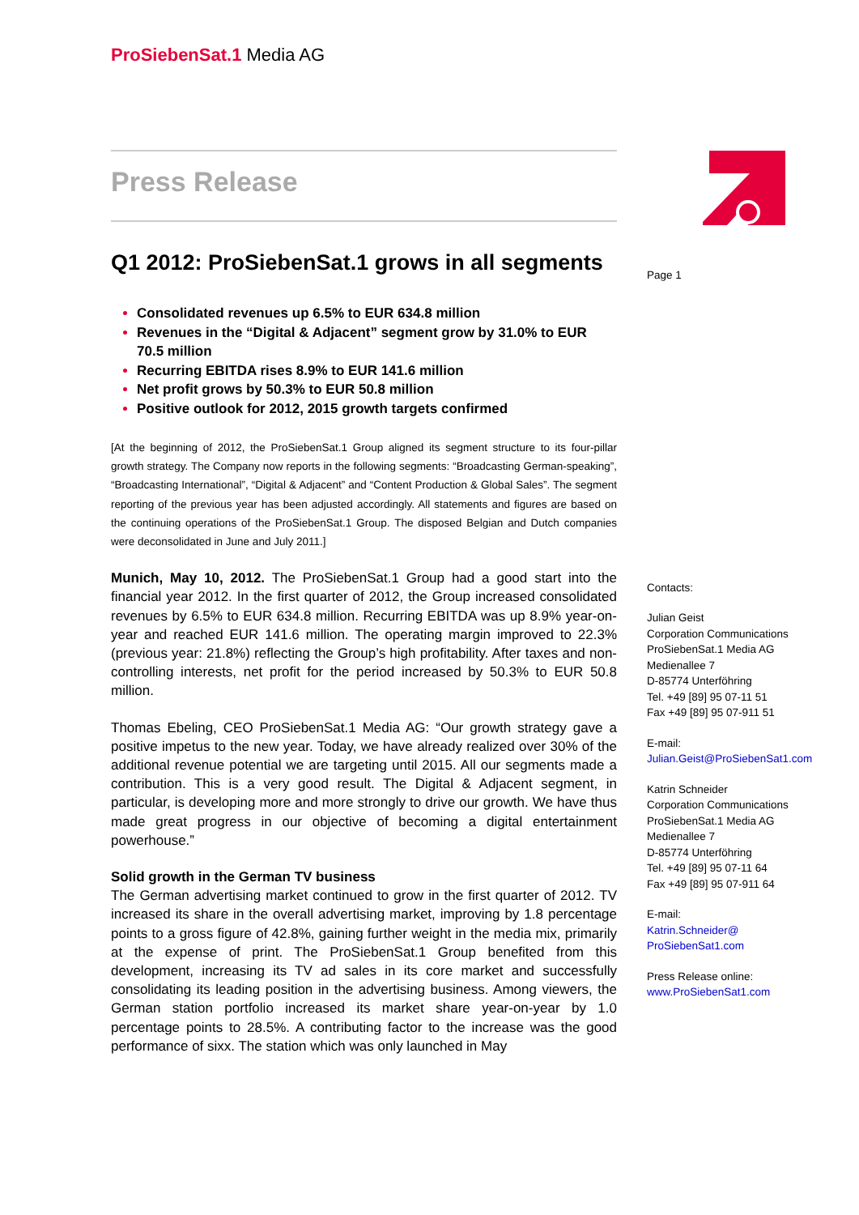ProSiebenSat.1 Media AG
Press Release
Q1 2012: ProSiebenSat.1 grows in all segments
Consolidated revenues up 6.5% to EUR 634.8 million
Revenues in the “Digital & Adjacent” segment grow by 31.0% to EUR 70.5 million
Recurring EBITDA rises 8.9% to EUR 141.6 million
Net profit grows by 50.3% to EUR 50.8 million
Positive outlook for 2012, 2015 growth targets confirmed
[At the beginning of 2012, the ProSiebenSat.1 Group aligned its segment structure to its four-pillar growth strategy. The Company now reports in the following segments: “Broadcasting German-speaking”, “Broadcasting International”, “Digital & Adjacent” and “Content Production & Global Sales”. The segment reporting of the previous year has been adjusted accordingly. All statements and figures are based on the continuing operations of the ProSiebenSat.1 Group. The disposed Belgian and Dutch companies were deconsolidated in June and July 2011.]
Munich, May 10, 2012. The ProSiebenSat.1 Group had a good start into the financial year 2012. In the first quarter of 2012, the Group increased consolidated revenues by 6.5% to EUR 634.8 million. Recurring EBITDA was up 8.9% year-on-year and reached EUR 141.6 million. The operating margin improved to 22.3% (previous year: 21.8%) reflecting the Group’s high profitability. After taxes and non-controlling interests, net profit for the period increased by 50.3% to EUR 50.8 million.
Thomas Ebeling, CEO ProSiebenSat.1 Media AG: “Our growth strategy gave a positive impetus to the new year. Today, we have already realized over 30% of the additional revenue potential we are targeting until 2015. All our segments made a contribution. This is a very good result. The Digital & Adjacent segment, in particular, is developing more and more strongly to drive our growth. We have thus made great progress in our objective of becoming a digital entertainment powerhouse.”
Solid growth in the German TV business
The German advertising market continued to grow in the first quarter of 2012. TV increased its share in the overall advertising market, improving by 1.8 percentage points to a gross figure of 42.8%, gaining further weight in the media mix, primarily at the expense of print. The ProSiebenSat.1 Group benefited from this development, increasing its TV ad sales in its core market and successfully consolidating its leading position in the advertising business. Among viewers, the German station portfolio increased its market share year-on-year by 1.0 percentage points to 28.5%. A contributing factor to the increase was the good performance of sixx. The station which was only launched in May
Page 1
Contacts:
Julian Geist
Corporation Communications
ProSiebenSat.1 Media AG
Medienallee 7
D-85774 Unterföhring
Tel. +49 [89] 95 07-11 51
Fax +49 [89] 95 07-911 51
E-mail:
Julian.Geist@ProSiebenSat1.com
Katrin Schneider
Corporation Communications
ProSiebenSat.1 Media AG
Medienallee 7
D-85774 Unterföhring
Tel. +49 [89] 95 07-11 64
Fax +49 [89] 95 07-911 64
E-mail:
Katrin.Schneider@
ProSiebenSat1.com
Press Release online:
www.ProSiebenSat1.com